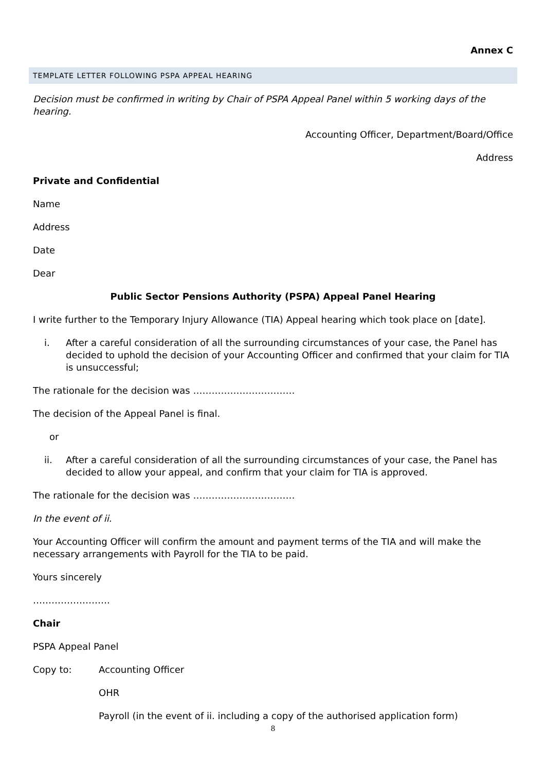Annex C
TEMPLATE LETTER FOLLOWING PSPA APPEAL HEARING
Decision must be confirmed in writing by Chair of PSPA Appeal Panel within 5 working days of the hearing.
Accounting Officer, Department/Board/Office
Address
Private and Confidential
Name
Address
Date
Dear
Public Sector Pensions Authority (PSPA) Appeal Panel Hearing
I write further to the Temporary Injury Allowance (TIA) Appeal hearing which took place on [date].
i. After a careful consideration of all the surrounding circumstances of your case, the Panel has decided to uphold the decision of your Accounting Officer and confirmed that your claim for TIA is unsuccessful;
The rationale for the decision was ……………………………
The decision of the Appeal Panel is final.
or
ii. After a careful consideration of all the surrounding circumstances of your case, the Panel has decided to allow your appeal, and confirm that your claim for TIA is approved.
The rationale for the decision was ……………………………
In the event of ii.
Your Accounting Officer will confirm the amount and payment terms of the TIA and will make the necessary arrangements with Payroll for the TIA to be paid.
Yours sincerely
…………………….
Chair
PSPA Appeal Panel
Copy to: Accounting Officer
OHR
Payroll (in the event of ii. including a copy of the authorised application form)
8